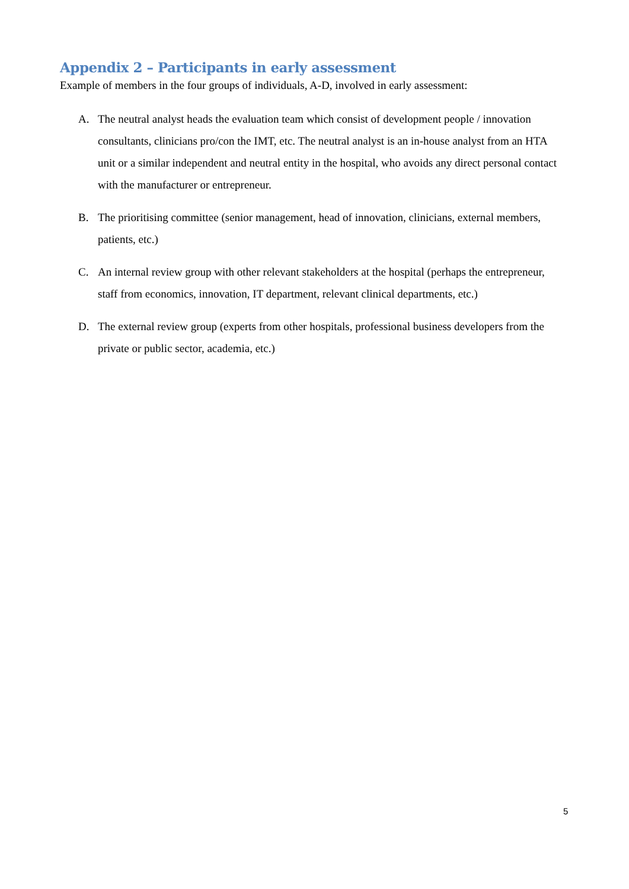Appendix 2 – Participants in early assessment
Example of members in the four groups of individuals, A-D, involved in early assessment:
A. The neutral analyst heads the evaluation team which consist of development people / innovation consultants, clinicians pro/con the IMT, etc. The neutral analyst is an in-house analyst from an HTA unit or a similar independent and neutral entity in the hospital, who avoids any direct personal contact with the manufacturer or entrepreneur.
B. The prioritising committee (senior management, head of innovation, clinicians, external members, patients, etc.)
C. An internal review group with other relevant stakeholders at the hospital (perhaps the entrepreneur, staff from economics, innovation, IT department, relevant clinical departments, etc.)
D. The external review group (experts from other hospitals, professional business developers from the private or public sector, academia, etc.)
5